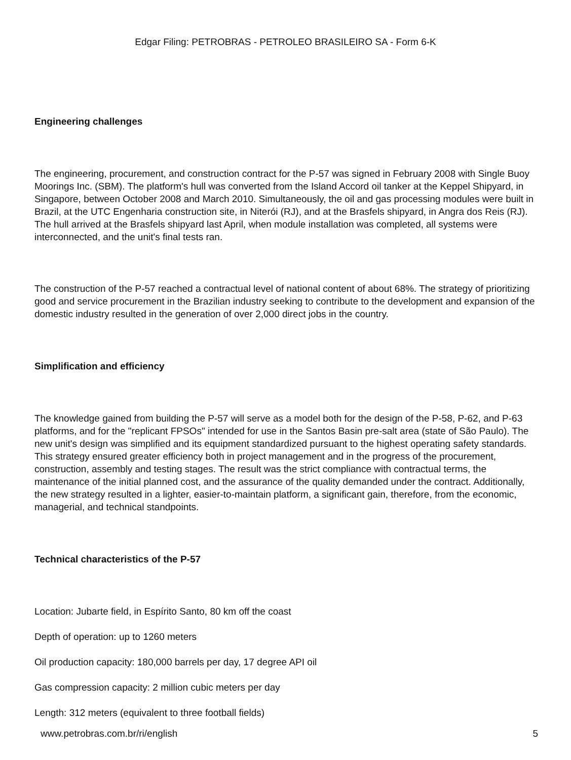Edgar Filing: PETROBRAS - PETROLEO BRASILEIRO SA - Form 6-K
Engineering challenges
The engineering, procurement, and construction contract for the P-57 was signed in February 2008 with Single Buoy Moorings Inc. (SBM). The platform's hull was converted from the Island Accord oil tanker at the Keppel Shipyard, in Singapore, between October 2008 and March 2010. Simultaneously, the oil and gas processing modules were built in Brazil, at the UTC Engenharia construction site, in Niterói (RJ), and at the Brasfels shipyard, in Angra dos Reis (RJ). The hull arrived at the Brasfels shipyard last April, when module installation was completed, all systems were interconnected, and the unit's final tests ran.
The construction of the P-57 reached a contractual level of national content of about 68%. The strategy of prioritizing good and service procurement in the Brazilian industry seeking to contribute to the development and expansion of the domestic industry resulted in the generation of over 2,000 direct jobs in the country.
Simplification and efficiency
The knowledge gained from building the P-57 will serve as a model both for the design of the P-58, P-62, and P-63 platforms, and for the "replicant FPSOs" intended for use in the Santos Basin pre-salt area (state of São Paulo). The new unit's design was simplified and its equipment standardized pursuant to the highest operating safety standards. This strategy ensured greater efficiency both in project management and in the progress of the procurement, construction, assembly and testing stages. The result was the strict compliance with contractual terms, the maintenance of the initial planned cost, and the assurance of the quality demanded under the contract. Additionally, the new strategy resulted in a lighter, easier-to-maintain platform, a significant gain, therefore, from the economic, managerial, and technical standpoints.
Technical characteristics of the P-57
Location: Jubarte field, in Espírito Santo, 80 km off the coast
Depth of operation: up to 1260 meters
Oil production capacity: 180,000 barrels per day, 17 degree API oil
Gas compression capacity: 2 million cubic meters per day
Length: 312 meters (equivalent to three football fields)
www.petrobras.com.br/ri/english 5